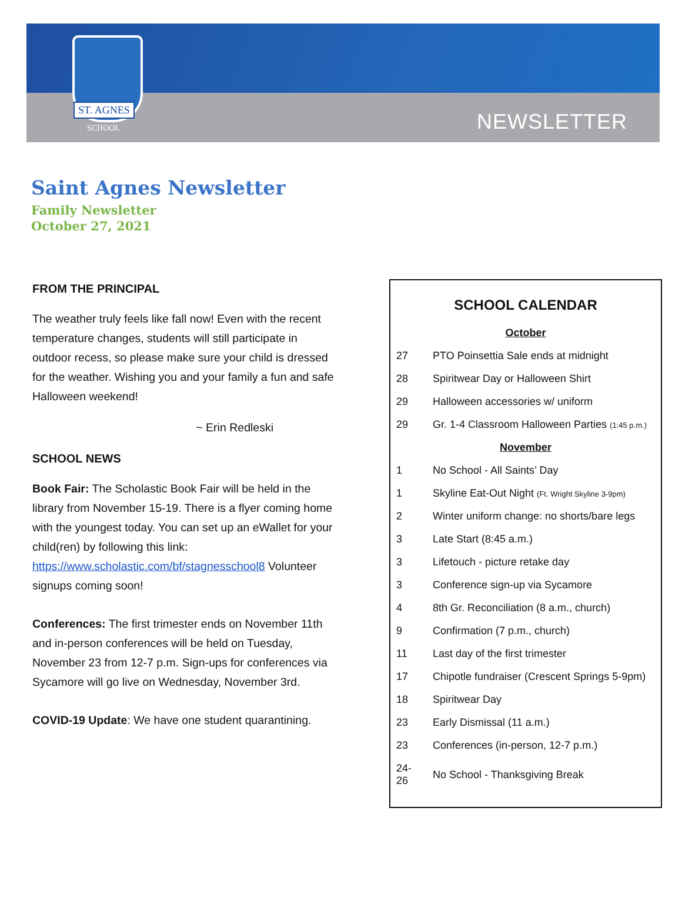ST. AGNES
SCHOOL NEWSLETTER
Saint Agnes Newsletter
Family Newsletter
October 27, 2021
FROM THE PRINCIPAL
The weather truly feels like fall now! Even with the recent temperature changes, students will still participate in outdoor recess, so please make sure your child is dressed for the weather. Wishing you and your family a fun and safe Halloween weekend!
~ Erin Redleski
SCHOOL NEWS
Book Fair: The Scholastic Book Fair will be held in the library from November 15-19. There is a flyer coming home with the youngest today. You can set up an eWallet for your child(ren) by following this link: https://www.scholastic.com/bf/stagnesschool8 Volunteer signups coming soon!
Conferences: The first trimester ends on November 11th and in-person conferences will be held on Tuesday, November 23 from 12-7 p.m. Sign-ups for conferences via Sycamore will go live on Wednesday, November 3rd.
COVID-19 Update: We have one student quarantining.
SCHOOL CALENDAR
| October | |
| 27 | PTO Poinsettia Sale ends at midnight |
| 28 | Spiritwear Day or Halloween Shirt |
| 29 | Halloween accessories w/ uniform |
| 29 | Gr. 1-4 Classroom Halloween Parties (1:45 p.m.) |
| November | |
| 1 | No School - All Saints’ Day |
| 1 | Skyline Eat-Out Night (Ft. Wright Skyline 3-9pm) |
| 2 | Winter uniform change: no shorts/bare legs |
| 3 | Late Start (8:45 a.m.) |
| 3 | Lifetouch - picture retake day |
| 3 | Conference sign-up via Sycamore |
| 4 | 8th Gr. Reconciliation (8 a.m., church) |
| 9 | Confirmation (7 p.m., church) |
| 11 | Last day of the first trimester |
| 17 | Chipotle fundraiser (Crescent Springs 5-9pm) |
| 18 | Spiritwear Day |
| 23 | Early Dismissal (11 a.m.) |
| 23 | Conferences (in-person, 12-7 p.m.) |
| 24-26 | No School - Thanksgiving Break |